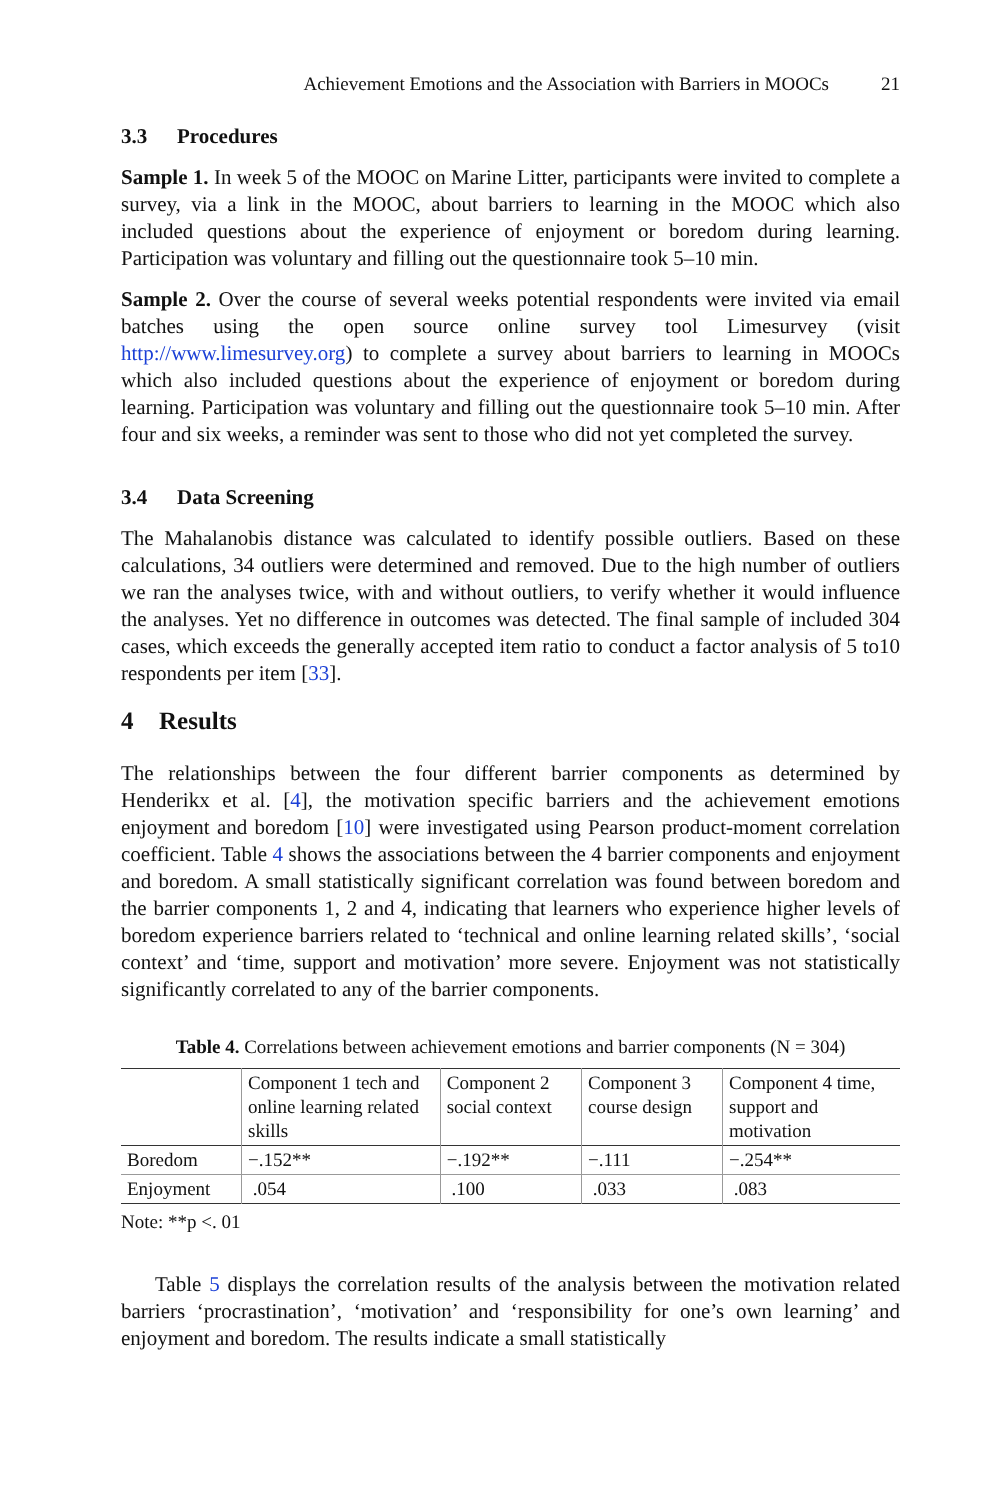Achievement Emotions and the Association with Barriers in MOOCs 21
3.3 Procedures
Sample 1. In week 5 of the MOOC on Marine Litter, participants were invited to complete a survey, via a link in the MOOC, about barriers to learning in the MOOC which also included questions about the experience of enjoyment or boredom during learning. Participation was voluntary and filling out the questionnaire took 5–10 min.
Sample 2. Over the course of several weeks potential respondents were invited via email batches using the open source online survey tool Limesurvey (visit http://www.limesurvey.org) to complete a survey about barriers to learning in MOOCs which also included questions about the experience of enjoyment or boredom during learning. Participation was voluntary and filling out the questionnaire took 5–10 min. After four and six weeks, a reminder was sent to those who did not yet completed the survey.
3.4 Data Screening
The Mahalanobis distance was calculated to identify possible outliers. Based on these calculations, 34 outliers were determined and removed. Due to the high number of outliers we ran the analyses twice, with and without outliers, to verify whether it would influence the analyses. Yet no difference in outcomes was detected. The final sample of included 304 cases, which exceeds the generally accepted item ratio to conduct a factor analysis of 5 to10 respondents per item [33].
4 Results
The relationships between the four different barrier components as determined by Henderikx et al. [4], the motivation specific barriers and the achievement emotions enjoyment and boredom [10] were investigated using Pearson product-moment correlation coefficient. Table 4 shows the associations between the 4 barrier components and enjoyment and boredom. A small statistically significant correlation was found between boredom and the barrier components 1, 2 and 4, indicating that learners who experience higher levels of boredom experience barriers related to ‘technical and online learning related skills’, ‘social context’ and ‘time, support and motivation’ more severe. Enjoyment was not statistically significantly correlated to any of the barrier components.
Table 4. Correlations between achievement emotions and barrier components (N = 304)
| | Component 1 tech and online learning related skills | Component 2 social context | Component 3 course design | Component 4 time, support and motivation |
| --- | --- | --- | --- | --- |
| Boredom | −.152** | −.192** | −.111 | −.254** |
| Enjoyment | .054 | .100 | .033 | .083 |
Note: **p <. 01
Table 5 displays the correlation results of the analysis between the motivation related barriers ‘procrastination’, ‘motivation’ and ‘responsibility for one’s own learning’ and enjoyment and boredom. The results indicate a small statistically